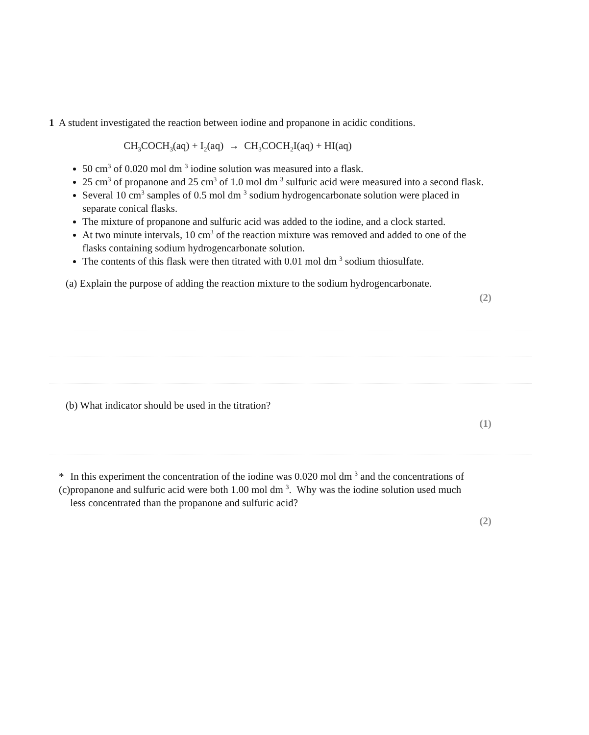1 A student investigated the reaction between iodine and propanone in acidic conditions.
CH<sub>3</sub>COCH<sub>3</sub>(aq) + I<sub>2</sub>(aq) → CH<sub>3</sub>COCH<sub>2</sub>I(aq) + HI(aq)
50 cm<sup>3</sup> of 0.020 mol dm <sup>3</sup> iodine solution was measured into a flask.
25 cm<sup>3</sup> of propanone and 25 cm<sup>3</sup> of 1.0 mol dm <sup>3</sup> sulfuric acid were measured into a second flask.
Several 10 cm<sup>3</sup> samples of 0.5 mol dm <sup>3</sup> sodium hydrogencarbonate solution were placed in separate conical flasks.
The mixture of propanone and sulfuric acid was added to the iodine, and a clock started.
At two minute intervals, 10 cm<sup>3</sup> of the reaction mixture was removed and added to one of the flasks containing sodium hydrogencarbonate solution.
The contents of this flask were then titrated with 0.01 mol dm <sup>3</sup> sodium thiosulfate.
(a) Explain the purpose of adding the reaction mixture to the sodium hydrogencarbonate.
(2)
(b) What indicator should be used in the titration?
(1)
*(c) In this experiment the concentration of the iodine was 0.020 mol dm <sup>3</sup> and the concentrations of propanone and sulfuric acid were both 1.00 mol dm <sup>3</sup>. Why was the iodine solution used much less concentrated than the propanone and sulfuric acid?
(2)